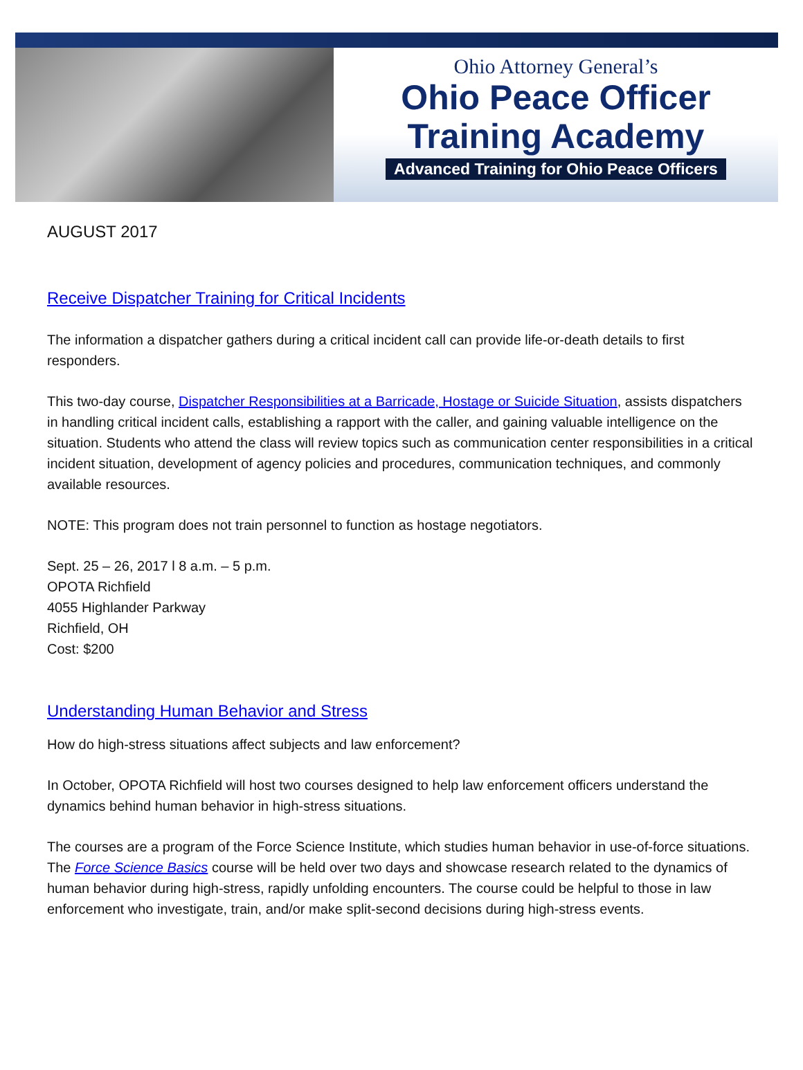Ohio Attorney General’s
Ohio Peace Officer
Training Academy
Advanced Training for Ohio Peace Officers
AUGUST 2017
Receive Dispatcher Training for Critical Incidents
The information a dispatcher gathers during a critical incident call can provide life-or-death details to first responders.
This two-day course, Dispatcher Responsibilities at a Barricade, Hostage or Suicide Situation, assists dispatchers in handling critical incident calls, establishing a rapport with the caller, and gaining valuable intelligence on the situation. Students who attend the class will review topics such as communication center responsibilities in a critical incident situation, development of agency policies and procedures, communication techniques, and commonly available resources.
NOTE: This program does not train personnel to function as hostage negotiators.
Sept. 25 – 26, 2017 l 8 a.m. – 5 p.m.
OPOTA Richfield
4055 Highlander Parkway
Richfield, OH
Cost: $200
Understanding Human Behavior and Stress
How do high-stress situations affect subjects and law enforcement?
In October, OPOTA Richfield will host two courses designed to help law enforcement officers understand the dynamics behind human behavior in high-stress situations.
The courses are a program of the Force Science Institute, which studies human behavior in use-of-force situations. The Force Science Basics course will be held over two days and showcase research related to the dynamics of human behavior during high-stress, rapidly unfolding encounters. The course could be helpful to those in law enforcement who investigate, train, and/or make split-second decisions during high-stress events.